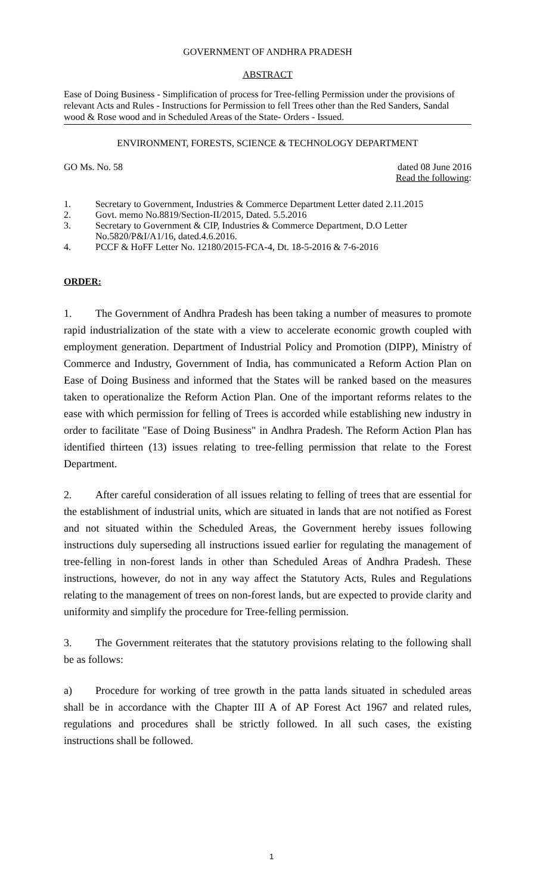GOVERNMENT OF ANDHRA PRADESH
ABSTRACT
Ease of Doing Business - Simplification of process for Tree-felling Permission under the provisions of relevant Acts and Rules - Instructions for Permission to fell Trees other than the Red Sanders, Sandal wood & Rose wood and in Scheduled Areas of the State- Orders - Issued.
ENVIRONMENT, FORESTS, SCIENCE & TECHNOLOGY DEPARTMENT
GO Ms. No. 58 dated 08 June 2016
Read the following:
1. Secretary to Government, Industries & Commerce Department Letter dated 2.11.2015
2. Govt. memo No.8819/Section-II/2015, Dated. 5.5.2016
3. Secretary to Government & CIP, Industries & Commerce Department, D.O Letter No.5820/P&I/A1/16, dated.4.6.2016.
4. PCCF & HoFF Letter No. 12180/2015-FCA-4, Dt. 18-5-2016 & 7-6-2016
ORDER:
1. The Government of Andhra Pradesh has been taking a number of measures to promote rapid industrialization of the state with a view to accelerate economic growth coupled with employment generation. Department of Industrial Policy and Promotion (DIPP), Ministry of Commerce and Industry, Government of India, has communicated a Reform Action Plan on Ease of Doing Business and informed that the States will be ranked based on the measures taken to operationalize the Reform Action Plan. One of the important reforms relates to the ease with which permission for felling of Trees is accorded while establishing new industry in order to facilitate "Ease of Doing Business" in Andhra Pradesh. The Reform Action Plan has identified thirteen (13) issues relating to tree-felling permission that relate to the Forest Department.
2. After careful consideration of all issues relating to felling of trees that are essential for the establishment of industrial units, which are situated in lands that are not notified as Forest and not situated within the Scheduled Areas, the Government hereby issues following instructions duly superseding all instructions issued earlier for regulating the management of tree-felling in non-forest lands in other than Scheduled Areas of Andhra Pradesh. These instructions, however, do not in any way affect the Statutory Acts, Rules and Regulations relating to the management of trees on non-forest lands, but are expected to provide clarity and uniformity and simplify the procedure for Tree-felling permission.
3. The Government reiterates that the statutory provisions relating to the following shall be as follows:
a) Procedure for working of tree growth in the patta lands situated in scheduled areas shall be in accordance with the Chapter III A of AP Forest Act 1967 and related rules, regulations and procedures shall be strictly followed. In all such cases, the existing instructions shall be followed.
1